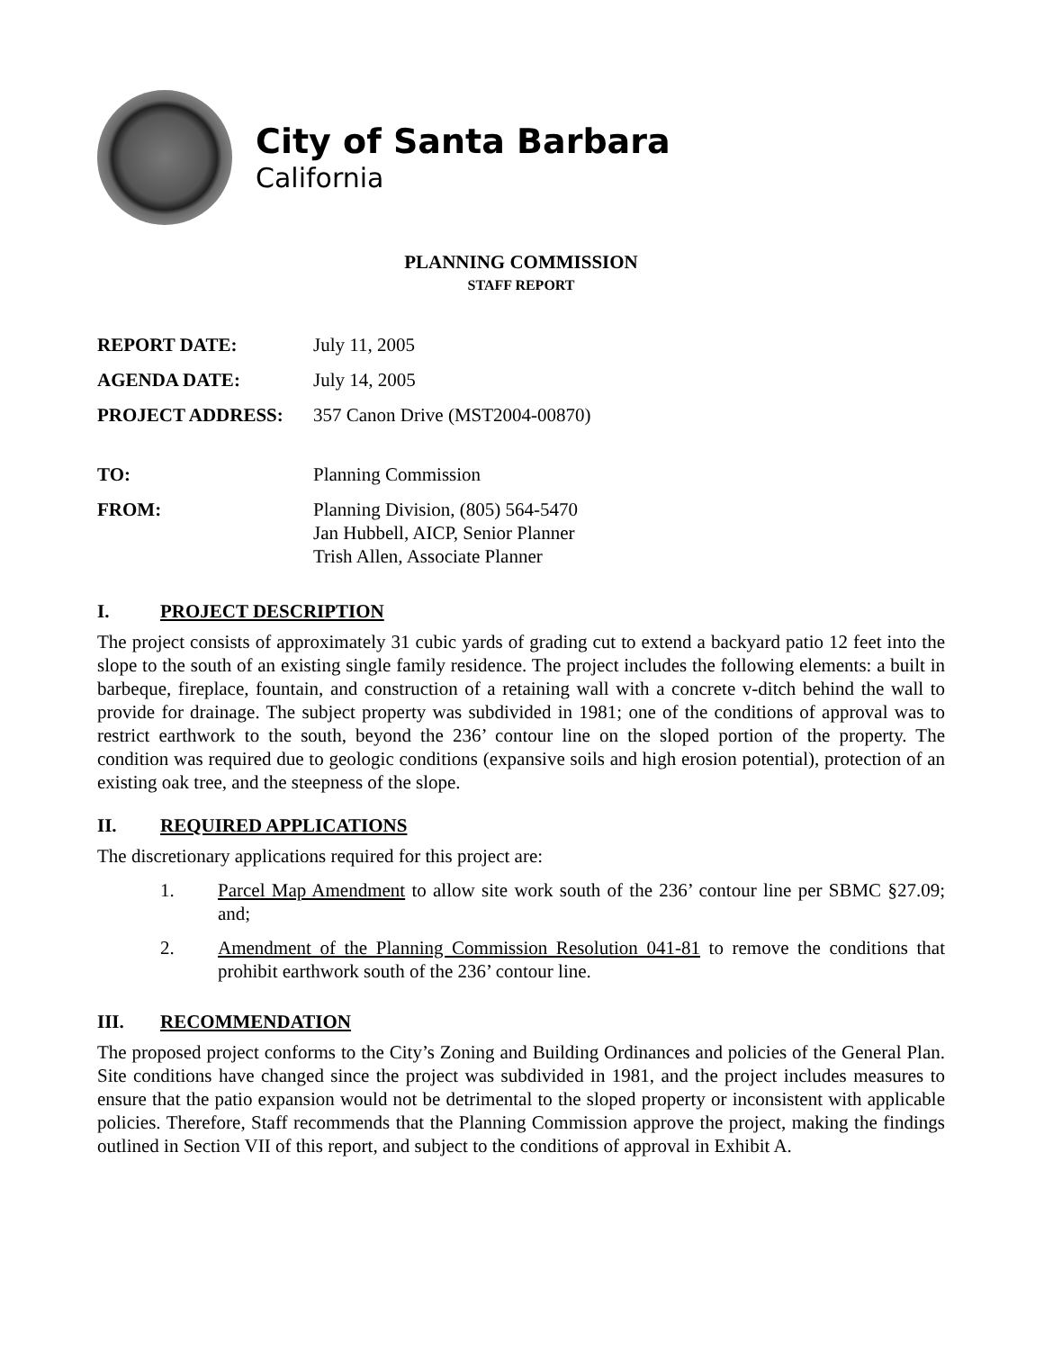City of Santa Barbara
California
PLANNING COMMISSION
STAFF REPORT
| REPORT DATE: | July 11, 2005 |
| AGENDA DATE: | July 14, 2005 |
| PROJECT ADDRESS: | 357 Canon Drive (MST2004-00870) |
| TO: | Planning Commission |
| FROM: | Planning Division, (805) 564-5470 Jan Hubbell, AICP, Senior Planner Trish Allen, Associate Planner |
I. PROJECT DESCRIPTION
The project consists of approximately 31 cubic yards of grading cut to extend a backyard patio 12 feet into the slope to the south of an existing single family residence. The project includes the following elements: a built in barbeque, fireplace, fountain, and construction of a retaining wall with a concrete v-ditch behind the wall to provide for drainage. The subject property was subdivided in 1981; one of the conditions of approval was to restrict earthwork to the south, beyond the 236’ contour line on the sloped portion of the property. The condition was required due to geologic conditions (expansive soils and high erosion potential), protection of an existing oak tree, and the steepness of the slope.
II. REQUIRED APPLICATIONS
The discretionary applications required for this project are:
1. Parcel Map Amendment to allow site work south of the 236’ contour line per SBMC §27.09; and;
2. Amendment of the Planning Commission Resolution 041-81 to remove the conditions that prohibit earthwork south of the 236’ contour line.
III. RECOMMENDATION
The proposed project conforms to the City’s Zoning and Building Ordinances and policies of the General Plan. Site conditions have changed since the project was subdivided in 1981, and the project includes measures to ensure that the patio expansion would not be detrimental to the sloped property or inconsistent with applicable policies. Therefore, Staff recommends that the Planning Commission approve the project, making the findings outlined in Section VII of this report, and subject to the conditions of approval in Exhibit A.